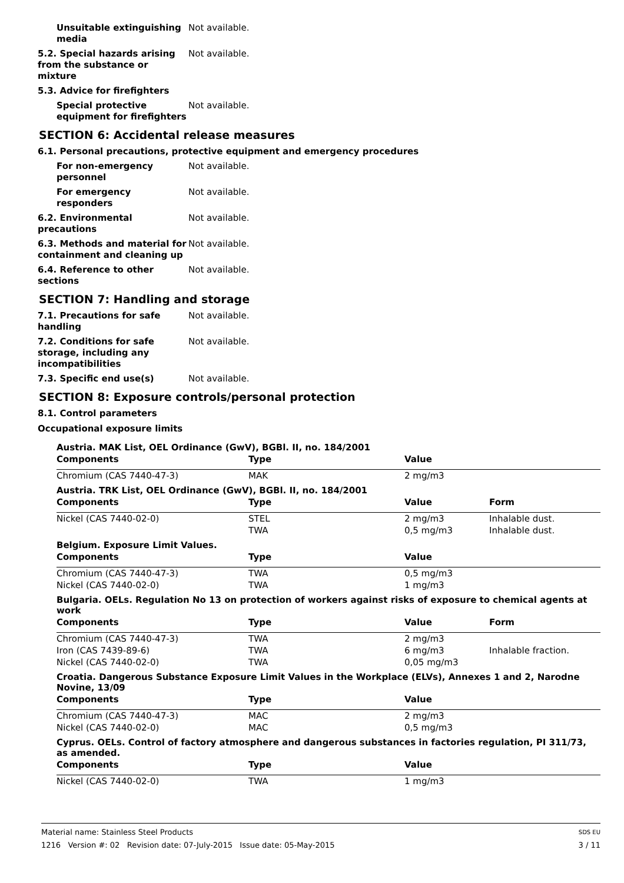Unsuitable extinguishing media
Not available.
5.2. Special hazards arising from the substance or mixture
Not available.
5.3. Advice for firefighters
Special protective equipment for firefighters
Not available.
SECTION 6: Accidental release measures
6.1. Personal precautions, protective equipment and emergency procedures
For non-emergency personnel
Not available.
For emergency responders Not available.
6.2. Environmental precautions
Not available.
6.3. Methods and material for containment and cleaning up
Not available.
6.4. Reference to other sections
Not available.
SECTION 7: Handling and storage
7.1. Precautions for safe handling
Not available.
7.2. Conditions for safe storage, including any incompatibilities
Not available.
7.3. Specific end use(s) Not available.
SECTION 8: Exposure controls/personal protection
8.1. Control parameters
Occupational exposure limits
| Austria. MAK List, OEL Ordinance (GwV), BGBl. II, no. 184/2001 | | | |
| Components | Type | Value | |
| Chromium (CAS 7440-47-3) | MAK | 2 mg/m3 | |
| Austria. TRK List, OEL Ordinance (GwV), BGBl. II, no. 184/2001 | | | |
| Components | Type | Value | Form |
| Nickel (CAS 7440-02-0) | STEL | 2 mg/m3 | Inhalable dust. |
| | TWA | 0,5 mg/m3 | Inhalable dust. |
| Belgium. Exposure Limit Values. | | | |
| Components | Type | Value | |
| Chromium (CAS 7440-47-3) | TWA | 0,5 mg/m3 | |
| Nickel (CAS 7440-02-0) | TWA | 1 mg/m3 | |
| Bulgaria. OELs. Regulation No 13 on protection of workers against risks of exposure to chemical agents at work | | | |
| Components | Type | Value | Form |
| Chromium (CAS 7440-47-3) | TWA | 2 mg/m3 | |
| Iron (CAS 7439-89-6) | TWA | 6 mg/m3 | Inhalable fraction. |
| Nickel (CAS 7440-02-0) | TWA | 0,05 mg/m3 | |
| Croatia. Dangerous Substance Exposure Limit Values in the Workplace (ELVs), Annexes 1 and 2, Narodne Novine, 13/09 | | | |
| Components | Type | Value | |
| Chromium (CAS 7440-47-3) | MAC | 2 mg/m3 | |
| Nickel (CAS 7440-02-0) | MAC | 0,5 mg/m3 | |
| Cyprus. OELs. Control of factory atmosphere and dangerous substances in factories regulation, PI 311/73, as amended. | | | |
| Components | Type | Value | |
| Nickel (CAS 7440-02-0) | TWA | 1 mg/m3 | |
Material name: Stainless Steel Products SDS EU
1216 Version #: 02 Revision date: 07-July-2015 Issue date: 05-May-2015 3 / 11